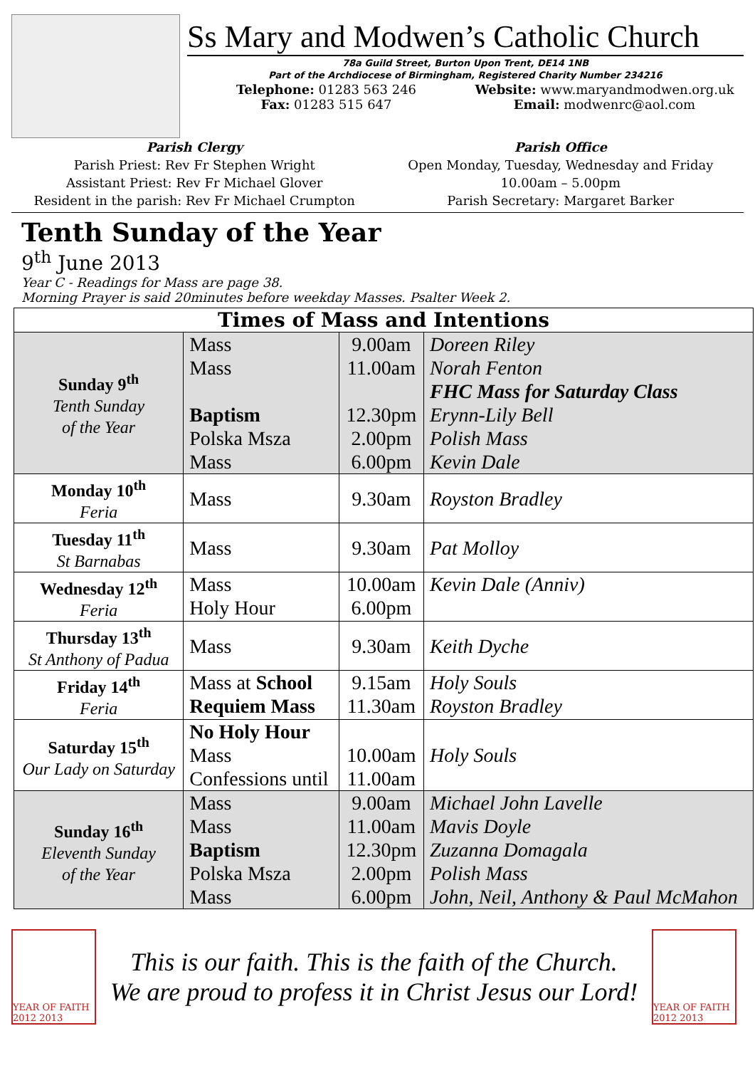Ss Mary and Modwen’s Catholic Church
78a Guild Street, Burton Upon Trent, DE14 1NB
Part of the Archdiocese of Birmingham, Registered Charity Number 234216
Telephone: 01283 563 246
Fax: 01283 515 647
Website: www.maryandmodwen.org.uk
Email: modwenrc@aol.com
Parish Clergy
Parish Priest: Rev Fr Stephen Wright
Assistant Priest: Rev Fr Michael Glover
Resident in the parish: Rev Fr Michael Crumpton
Parish Office
Open Monday, Tuesday, Wednesday and Friday
10.00am – 5.00pm
Parish Secretary: Margaret Barker
Tenth Sunday of the Year
9<sup>th</sup> June 2013
Year C - Readings for Mass are page 38.
Morning Prayer is said 20minutes before weekday Masses. Psalter Week 2.
| Times of Mass and Intentions | | | |
| --- | --- | --- | --- |
| Sunday 9<sup>th</sup> Tenth Sunday of the Year | Mass Mass Baptism Polska Msza Mass | 9.00am 11.00am 12.30pm 2.00pm 6.00pm | Doreen Riley Norah Fenton FHC Mass for Saturday Class Erynn-Lily Bell Polish Mass Kevin Dale |
| Monday 10<sup>th</sup> Feria | Mass | 9.30am | Royston Bradley |
| Tuesday 11<sup>th</sup> St Barnabas | Mass | 9.30am | Pat Molloy |
| Wednesday 12<sup>th</sup> Feria | Mass Holy Hour | 10.00am 6.00pm | Kevin Dale (Anniv) |
| Thursday 13<sup>th</sup> St Anthony of Padua | Mass | 9.30am | Keith Dyche |
| Friday 14<sup>th</sup> Feria | Mass at School Requiem Mass | 9.15am 11.30am | Holy Souls Royston Bradley |
| Saturday 15<sup>th</sup> Our Lady on Saturday | No Holy Hour Mass Confessions until | 10.00am 11.00am | Holy Souls |
| Sunday 16<sup>th</sup> Eleventh Sunday of the Year | Mass Mass Baptism Polska Msza Mass | 9.00am 11.00am 12.30pm 2.00pm 6.00pm | Michael John Lavelle Mavis Doyle Zuzanna Domagala Polish Mass John, Neil, Anthony & Paul McMahon |
YEAR OF FAITH 2012 2013
This is our faith. This is the faith of the Church.
We are proud to profess it in Christ Jesus our Lord!
YEAR OF FAITH 2012 2013